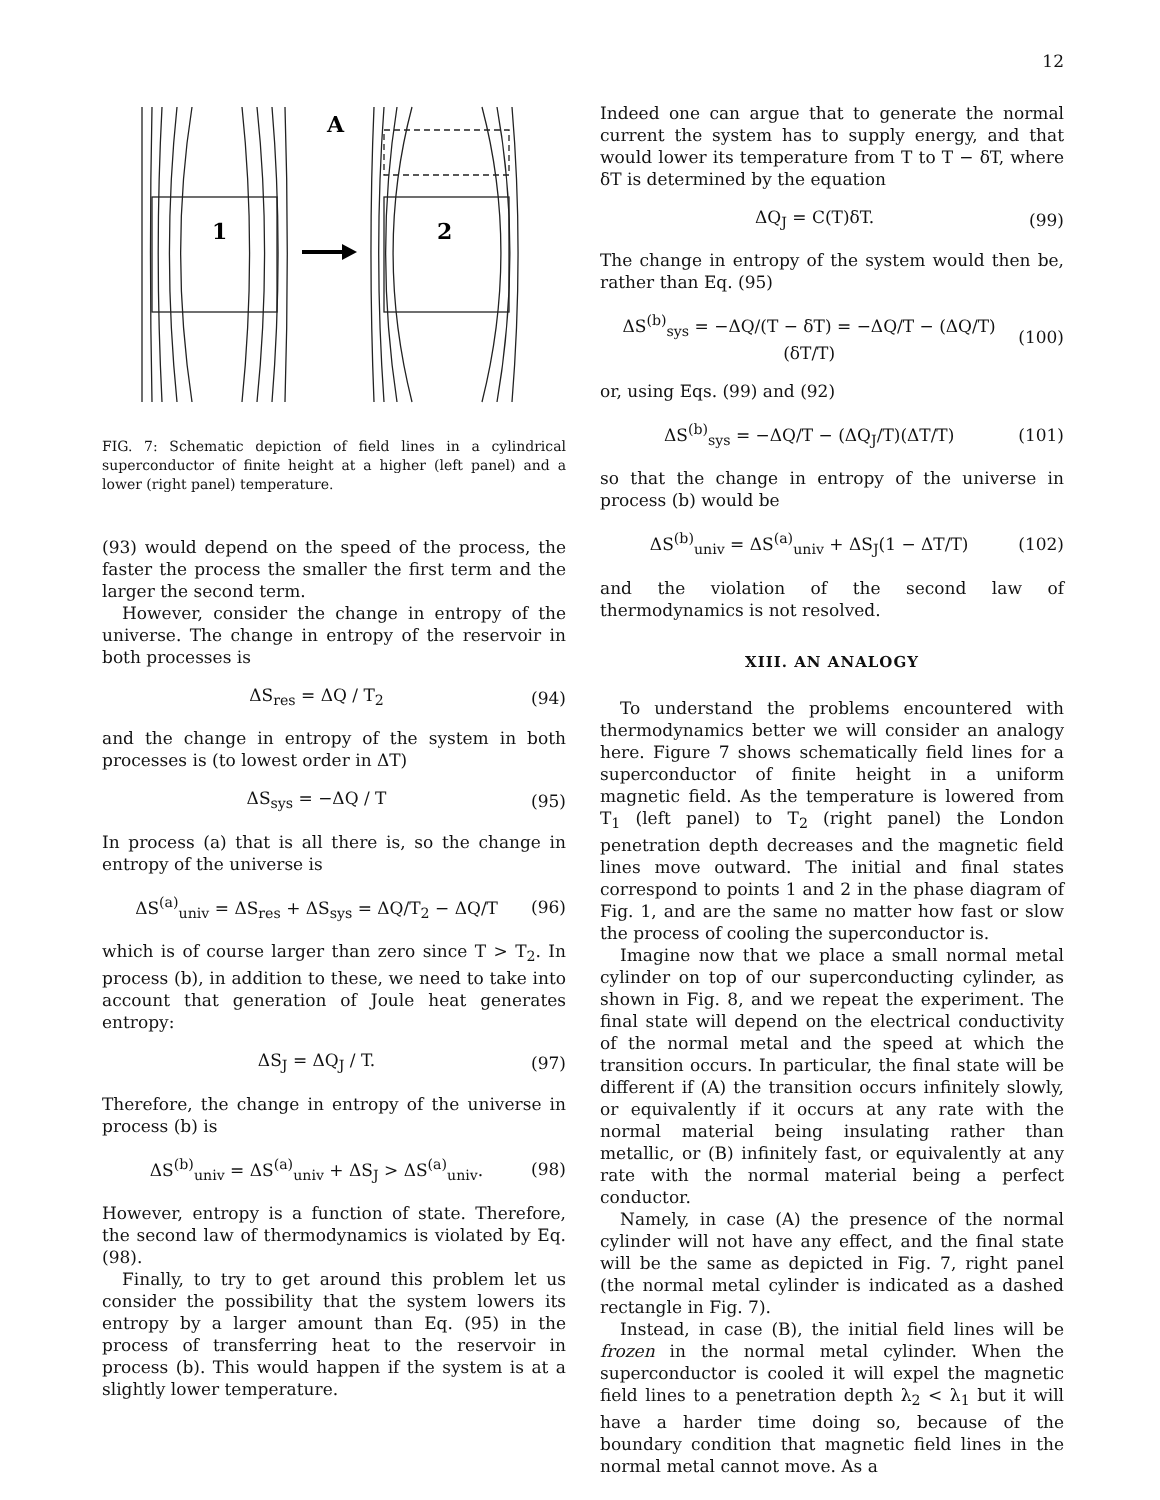12
A
1
2
FIG. 7: Schematic depiction of field lines in a cylindrical superconductor of finite height at a higher (left panel) and a lower (right panel) temperature.
(93) would depend on the speed of the process, the faster the process the smaller the first term and the larger the second term.
However, consider the change in entropy of the universe. The change in entropy of the reservoir in both processes is
ΔS<sub>res</sub> = ΔQ / T<sub>2</sub> (94)
and the change in entropy of the system in both processes is (to lowest order in ΔT)
ΔS<sub>sys</sub> = −ΔQ / T (95)
In process (a) that is all there is, so the change in entropy of the universe is
ΔS<sup>(a)</sup><sub>univ</sub> = ΔS<sub>res</sub> + ΔS<sub>sys</sub> = ΔQ/T<sub>2</sub> − ΔQ/T (96)
which is of course larger than zero since T > T<sub>2</sub>. In process (b), in addition to these, we need to take into account that generation of Joule heat generates entropy:
ΔS<sub>J</sub> = ΔQ<sub>J</sub> / T. (97)
Therefore, the change in entropy of the universe in process (b) is
ΔS<sup>(b)</sup><sub>univ</sub> = ΔS<sup>(a)</sup><sub>univ</sub> + ΔS<sub>J</sub> > ΔS<sup>(a)</sup><sub>univ</sub>. (98)
However, entropy is a function of state. Therefore, the second law of thermodynamics is violated by Eq. (98).
Finally, to try to get around this problem let us consider the possibility that the system lowers its entropy by a larger amount than Eq. (95) in the process of transferring heat to the reservoir in process (b). This would happen if the system is at a slightly lower temperature.
Indeed one can argue that to generate the normal current the system has to supply energy, and that would lower its temperature from T to T − δT, where δT is determined by the equation
ΔQ<sub>J</sub> = C(T)δT. (99)
The change in entropy of the system would then be, rather than Eq. (95)
ΔS<sup>(b)</sup><sub>sys</sub> = −ΔQ/(T − δT) = −ΔQ/T − (ΔQ/T)(δT/T) (100)
or, using Eqs. (99) and (92)
ΔS<sup>(b)</sup><sub>sys</sub> = −ΔQ/T − (ΔQ<sub>J</sub>/T)(ΔT/T) (101)
so that the change in entropy of the universe in process (b) would be
ΔS<sup>(b)</sup><sub>univ</sub> = ΔS<sup>(a)</sup><sub>univ</sub> + ΔS<sub>J</sub>(1 − ΔT/T) (102)
and the violation of the second law of thermodynamics is not resolved.
XIII. AN ANALOGY
To understand the problems encountered with thermodynamics better we will consider an analogy here. Figure 7 shows schematically field lines for a superconductor of finite height in a uniform magnetic field. As the temperature is lowered from T<sub>1</sub> (left panel) to T<sub>2</sub> (right panel) the London penetration depth decreases and the magnetic field lines move outward. The initial and final states correspond to points 1 and 2 in the phase diagram of Fig. 1, and are the same no matter how fast or slow the process of cooling the superconductor is.
Imagine now that we place a small normal metal cylinder on top of our superconducting cylinder, as shown in Fig. 8, and we repeat the experiment. The final state will depend on the electrical conductivity of the normal metal and the speed at which the transition occurs. In particular, the final state will be different if (A) the transition occurs infinitely slowly, or equivalently if it occurs at any rate with the normal material being insulating rather than metallic, or (B) infinitely fast, or equivalently at any rate with the normal material being a perfect conductor.
Namely, in case (A) the presence of the normal cylinder will not have any effect, and the final state will be the same as depicted in Fig. 7, right panel (the normal metal cylinder is indicated as a dashed rectangle in Fig. 7).
Instead, in case (B), the initial field lines will be frozen in the normal metal cylinder. When the superconductor is cooled it will expel the magnetic field lines to a penetration depth λ<sub>2</sub> < λ<sub>1</sub> but it will have a harder time doing so, because of the boundary condition that magnetic field lines in the normal metal cannot move. As a